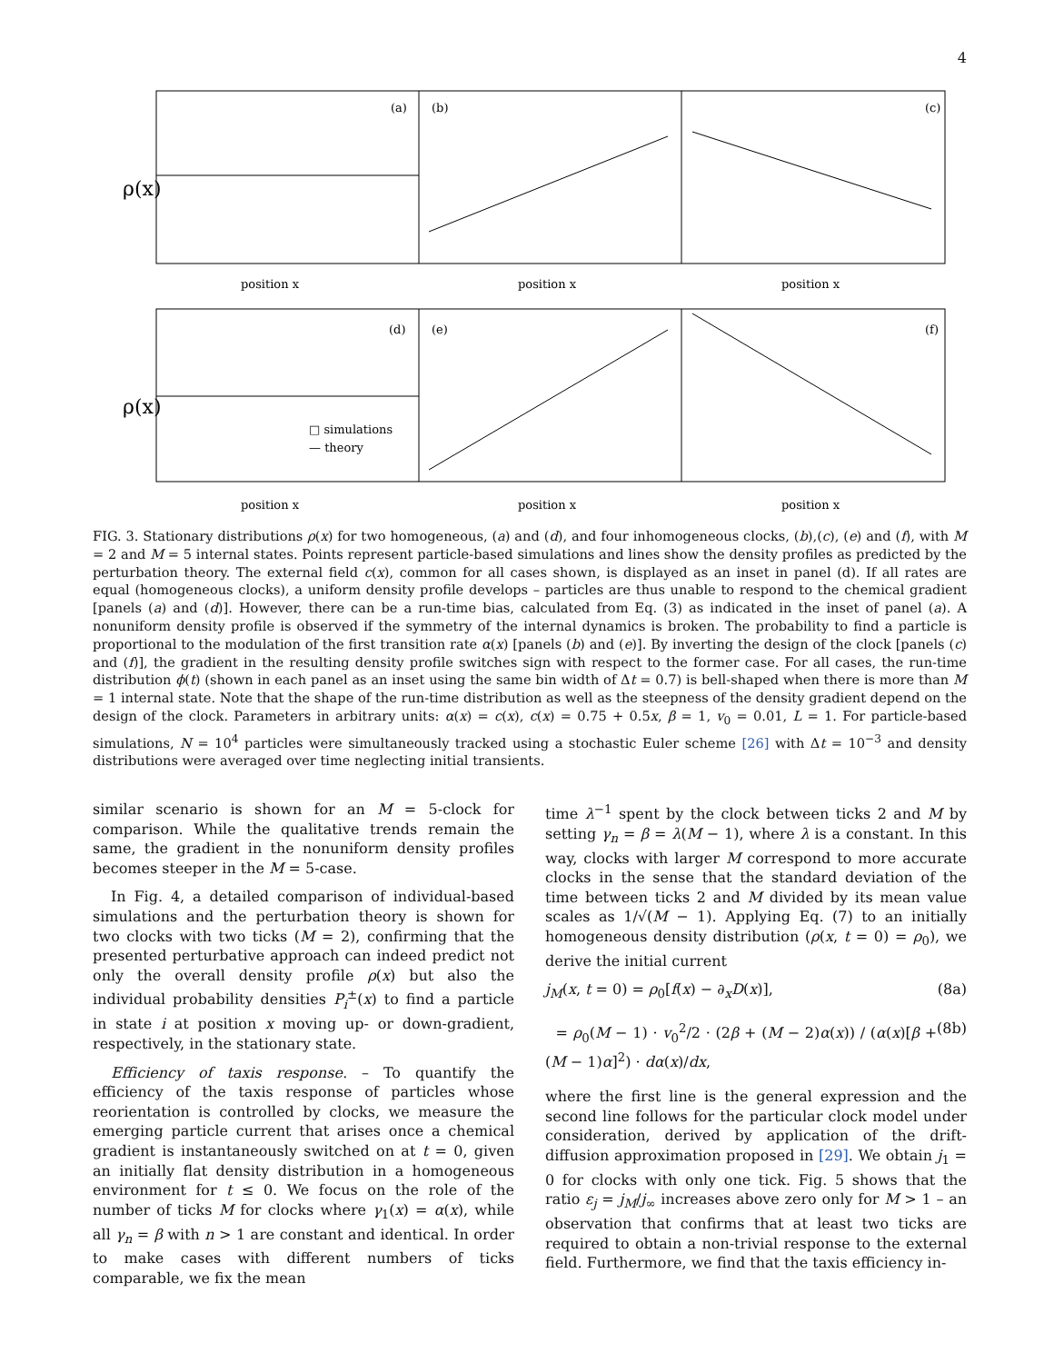4
ρ(x)
ρ(x)
(a)
(b)
(c)
(d)
(e)
(f)
position x
position x
position x
position x
position x
position x
□ simulations
— theory
FIG. 3. Stationary distributions ρ(x) for two homogeneous, (a) and (d), and four inhomogeneous clocks, (b),(c), (e) and (f), with M = 2 and M = 5 internal states. Points represent particle-based simulations and lines show the density profiles as predicted by the perturbation theory. The external field c(x), common for all cases shown, is displayed as an inset in panel (d). If all rates are equal (homogeneous clocks), a uniform density profile develops – particles are thus unable to respond to the chemical gradient [panels (a) and (d)]. However, there can be a run-time bias, calculated from Eq. (3) as indicated in the inset of panel (a). A nonuniform density profile is observed if the symmetry of the internal dynamics is broken. The probability to find a particle is proportional to the modulation of the first transition rate α(x) [panels (b) and (e)]. By inverting the design of the clock [panels (c) and (f)], the gradient in the resulting density profile switches sign with respect to the former case. For all cases, the run-time distribution ϕ(t) (shown in each panel as an inset using the same bin width of Δt = 0.7) is bell-shaped when there is more than M = 1 internal state. Note that the shape of the run-time distribution as well as the steepness of the density gradient depend on the design of the clock. Parameters in arbitrary units: α(x) = c(x), c(x) = 0.75 + 0.5x, β = 1, v<sub>0</sub> = 0.01, L = 1. For particle-based simulations, N = 10<sup>4</sup> particles were simultaneously tracked using a stochastic Euler scheme [26] with Δt = 10<sup>−3</sup> and density distributions were averaged over time neglecting initial transients.
similar scenario is shown for an M = 5-clock for comparison. While the qualitative trends remain the same, the gradient in the nonuniform density profiles becomes steeper in the M = 5-case.
In Fig. 4, a detailed comparison of individual-based simulations and the perturbation theory is shown for two clocks with two ticks (M = 2), confirming that the presented perturbative approach can indeed predict not only the overall density profile ρ(x) but also the individual probability densities P<sub>i</sub><sup>±</sup>(x) to find a particle in state i at position x moving up- or down-gradient, respectively, in the stationary state.
Efficiency of taxis response. – To quantify the efficiency of the taxis response of particles whose reorientation is controlled by clocks, we measure the emerging particle current that arises once a chemical gradient is instantaneously switched on at t = 0, given an initially flat density distribution in a homogeneous environment for t ≤ 0. We focus on the role of the number of ticks M for clocks where γ<sub>1</sub>(x) = α(x), while all γ<sub>n</sub> = β with n > 1 are constant and identical. In order to make cases with different numbers of ticks comparable, we fix the mean
time λ<sup>−1</sup> spent by the clock between ticks 2 and M by setting γ<sub>n</sub> = β = λ(M − 1), where λ is a constant. In this way, clocks with larger M correspond to more accurate clocks in the sense that the standard deviation of the time between ticks 2 and M divided by its mean value scales as 1/√(M − 1). Applying Eq. (7) to an initially homogeneous density distribution (ρ(x, t = 0) = ρ<sub>0</sub>), we derive the initial current
j<sub>M</sub>(x, t = 0) = ρ<sub>0</sub>[f(x) − ∂<sub>x</sub>D(x)], (8a)
= ρ<sub>0</sub>(M − 1) · v<sub>0</sub><sup>2</sup>/2 · (2β + (M − 2)α(x)) / (α(x)[β + (M − 1)α]<sup>2</sup>) · dα(x)/dx, (8b)
where the first line is the general expression and the second line follows for the particular clock model under consideration, derived by application of the drift-diffusion approximation proposed in [29]. We obtain j<sub>1</sub> = 0 for clocks with only one tick. Fig. 5 shows that the ratio ε<sub>j</sub> = j<sub>M</sub>/j<sub>∞</sub> increases above zero only for M > 1 – an observation that confirms that at least two ticks are required to obtain a non-trivial response to the external field. Furthermore, we find that the taxis efficiency in-